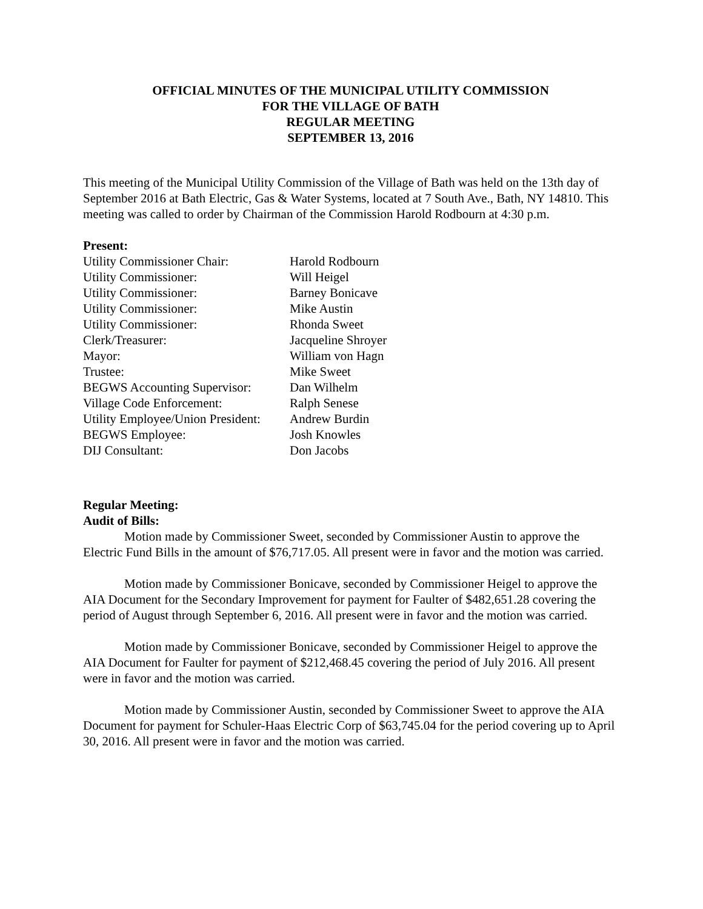OFFICIAL MINUTES OF THE MUNICIPAL UTILITY COMMISSION
FOR THE VILLAGE OF BATH
REGULAR MEETING
SEPTEMBER 13, 2016
This meeting of the Municipal Utility Commission of the Village of Bath was held on the 13th day of September 2016 at Bath Electric, Gas & Water Systems, located at 7 South Ave., Bath, NY 14810. This meeting was called to order by Chairman of the Commission Harold Rodbourn at 4:30 p.m.
Present:
| Utility Commissioner Chair: | Harold Rodbourn |
| Utility Commissioner: | Will Heigel |
| Utility Commissioner: | Barney Bonicave |
| Utility Commissioner: | Mike Austin |
| Utility Commissioner: | Rhonda Sweet |
| Clerk/Treasurer: | Jacqueline Shroyer |
| Mayor: | William von Hagn |
| Trustee: | Mike Sweet |
| BEGWS Accounting Supervisor: | Dan Wilhelm |
| Village Code Enforcement: | Ralph Senese |
| Utility Employee/Union President: | Andrew Burdin |
| BEGWS Employee: | Josh Knowles |
| DIJ Consultant: | Don Jacobs |
Regular Meeting:
Audit of Bills:
Motion made by Commissioner Sweet, seconded by Commissioner Austin to approve the Electric Fund Bills in the amount of $76,717.05. All present were in favor and the motion was carried.
Motion made by Commissioner Bonicave, seconded by Commissioner Heigel to approve the AIA Document for the Secondary Improvement for payment for Faulter of $482,651.28 covering the period of August through September 6, 2016. All present were in favor and the motion was carried.
Motion made by Commissioner Bonicave, seconded by Commissioner Heigel to approve the AIA Document for Faulter for payment of $212,468.45 covering the period of July 2016. All present were in favor and the motion was carried.
Motion made by Commissioner Austin, seconded by Commissioner Sweet to approve the AIA Document for payment for Schuler-Haas Electric Corp of $63,745.04 for the period covering up to April 30, 2016. All present were in favor and the motion was carried.